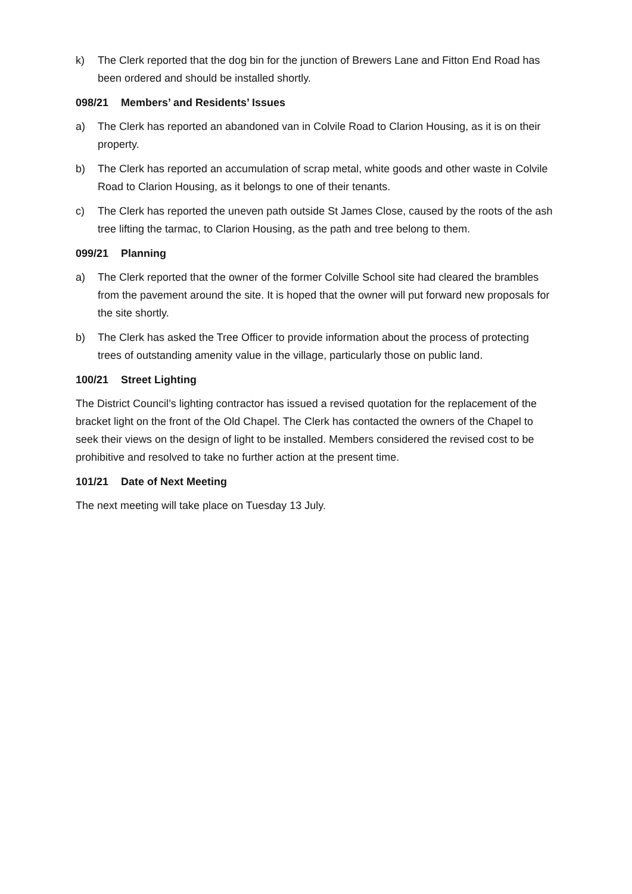k) The Clerk reported that the dog bin for the junction of Brewers Lane and Fitton End Road has been ordered and should be installed shortly.
098/21 Members’ and Residents’ Issues
a) The Clerk has reported an abandoned van in Colvile Road to Clarion Housing, as it is on their property.
b) The Clerk has reported an accumulation of scrap metal, white goods and other waste in Colvile Road to Clarion Housing, as it belongs to one of their tenants.
c) The Clerk has reported the uneven path outside St James Close, caused by the roots of the ash tree lifting the tarmac, to Clarion Housing, as the path and tree belong to them.
099/21 Planning
a) The Clerk reported that the owner of the former Colville School site had cleared the brambles from the pavement around the site. It is hoped that the owner will put forward new proposals for the site shortly.
b) The Clerk has asked the Tree Officer to provide information about the process of protecting trees of outstanding amenity value in the village, particularly those on public land.
100/21 Street Lighting
The District Council’s lighting contractor has issued a revised quotation for the replacement of the bracket light on the front of the Old Chapel. The Clerk has contacted the owners of the Chapel to seek their views on the design of light to be installed. Members considered the revised cost to be prohibitive and resolved to take no further action at the present time.
101/21 Date of Next Meeting
The next meeting will take place on Tuesday 13 July.